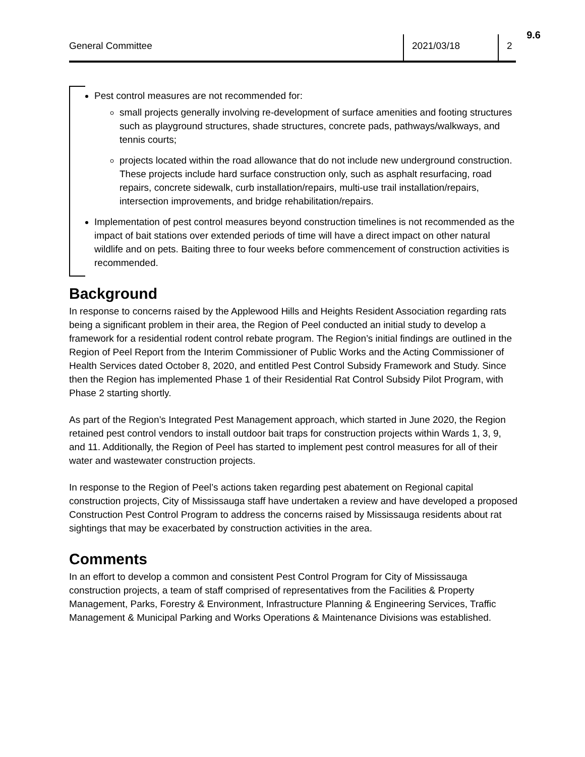9.6
General Committee 2021/03/18 2
Pest control measures are not recommended for:
small projects generally involving re-development of surface amenities and footing structures such as playground structures, shade structures, concrete pads, pathways/walkways, and tennis courts;
projects located within the road allowance that do not include new underground construction. These projects include hard surface construction only, such as asphalt resurfacing, road repairs, concrete sidewalk, curb installation/repairs, multi-use trail installation/repairs, intersection improvements, and bridge rehabilitation/repairs.
Implementation of pest control measures beyond construction timelines is not recommended as the impact of bait stations over extended periods of time will have a direct impact on other natural wildlife and on pets. Baiting three to four weeks before commencement of construction activities is recommended.
Background
In response to concerns raised by the Applewood Hills and Heights Resident Association regarding rats being a significant problem in their area, the Region of Peel conducted an initial study to develop a framework for a residential rodent control rebate program. The Region’s initial findings are outlined in the Region of Peel Report from the Interim Commissioner of Public Works and the Acting Commissioner of Health Services dated October 8, 2020, and entitled Pest Control Subsidy Framework and Study. Since then the Region has implemented Phase 1 of their Residential Rat Control Subsidy Pilot Program, with Phase 2 starting shortly.
As part of the Region’s Integrated Pest Management approach, which started in June 2020, the Region retained pest control vendors to install outdoor bait traps for construction projects within Wards 1, 3, 9, and 11. Additionally, the Region of Peel has started to implement pest control measures for all of their water and wastewater construction projects.
In response to the Region of Peel’s actions taken regarding pest abatement on Regional capital construction projects, City of Mississauga staff have undertaken a review and have developed a proposed Construction Pest Control Program to address the concerns raised by Mississauga residents about rat sightings that may be exacerbated by construction activities in the area.
Comments
In an effort to develop a common and consistent Pest Control Program for City of Mississauga construction projects, a team of staff comprised of representatives from the Facilities & Property Management, Parks, Forestry & Environment, Infrastructure Planning & Engineering Services, Traffic Management & Municipal Parking and Works Operations & Maintenance Divisions was established.